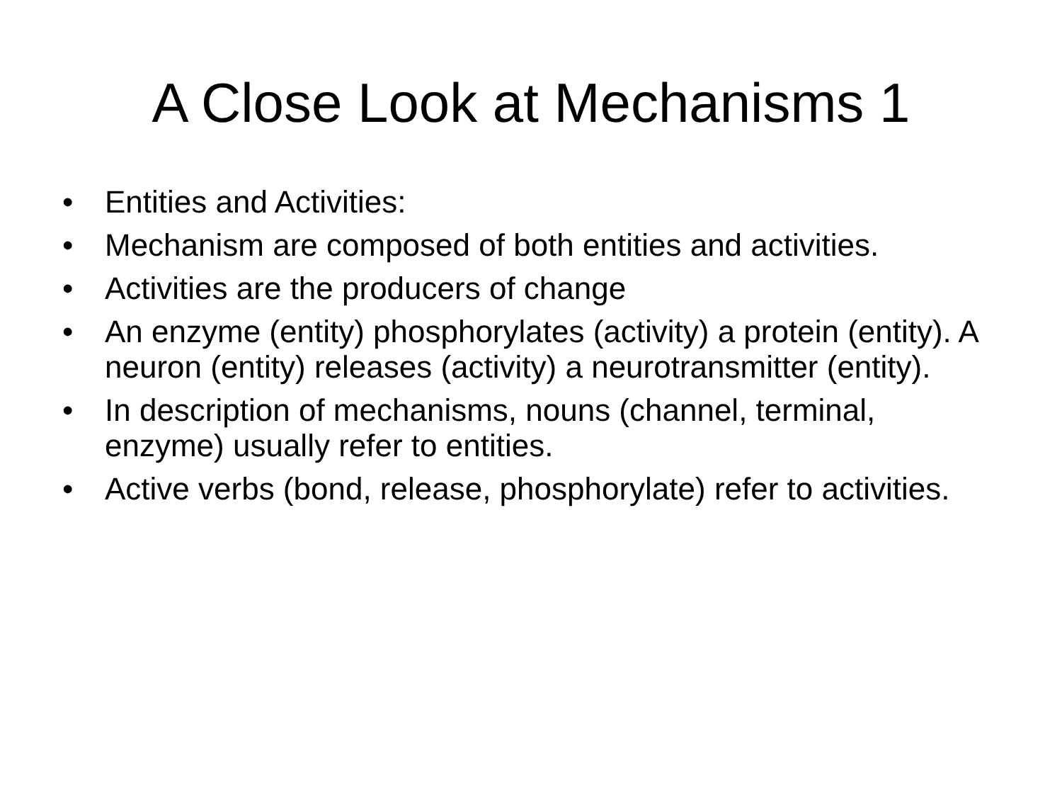A Close Look at Mechanisms 1
• Entities and Activities:
• Mechanism are composed of both entities and activities.
• Activities are the producers of change
• An enzyme (entity) phosphorylates (activity) a protein (entity). A neuron (entity) releases (activity) a neurotransmitter (entity).
• In description of mechanisms, nouns (channel, terminal, enzyme) usually refer to entities.
• Active verbs (bond, release, phosphorylate) refer to activities.